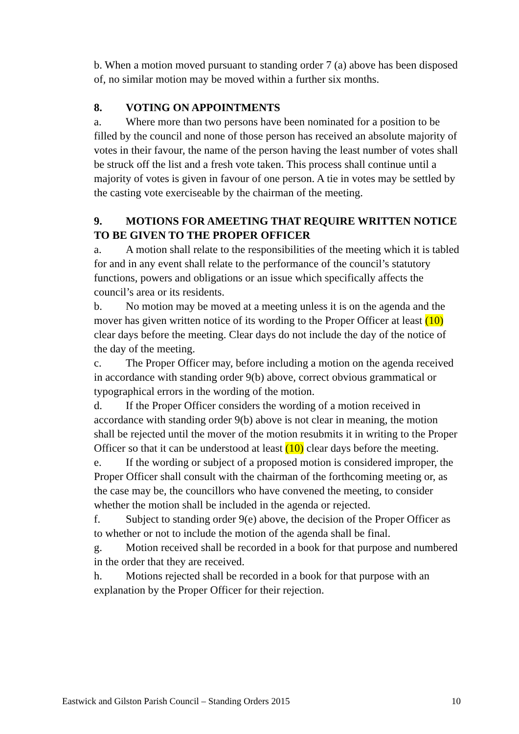b. When a motion moved pursuant to standing order 7 (a) above has been disposed of, no similar motion may be moved within a further six months.
8. VOTING ON APPOINTMENTS
a. Where more than two persons have been nominated for a position to be filled by the council and none of those person has received an absolute majority of votes in their favour, the name of the person having the least number of votes shall be struck off the list and a fresh vote taken. This process shall continue until a majority of votes is given in favour of one person. A tie in votes may be settled by the casting vote exerciseable by the chairman of the meeting.
9. MOTIONS FOR AMEETING THAT REQUIRE WRITTEN NOTICE TO BE GIVEN TO THE PROPER OFFICER
a. A motion shall relate to the responsibilities of the meeting which it is tabled for and in any event shall relate to the performance of the council’s statutory functions, powers and obligations or an issue which specifically affects the council’s area or its residents.
b. No motion may be moved at a meeting unless it is on the agenda and the mover has given written notice of its wording to the Proper Officer at least (10) clear days before the meeting. Clear days do not include the day of the notice of the day of the meeting.
c. The Proper Officer may, before including a motion on the agenda received in accordance with standing order 9(b) above, correct obvious grammatical or typographical errors in the wording of the motion.
d. If the Proper Officer considers the wording of a motion received in accordance with standing order 9(b) above is not clear in meaning, the motion shall be rejected until the mover of the motion resubmits it in writing to the Proper Officer so that it can be understood at least (10) clear days before the meeting.
e. If the wording or subject of a proposed motion is considered improper, the Proper Officer shall consult with the chairman of the forthcoming meeting or, as the case may be, the councillors who have convened the meeting, to consider whether the motion shall be included in the agenda or rejected.
f. Subject to standing order 9(e) above, the decision of the Proper Officer as to whether or not to include the motion of the agenda shall be final.
g. Motion received shall be recorded in a book for that purpose and numbered in the order that they are received.
h. Motions rejected shall be recorded in a book for that purpose with an explanation by the Proper Officer for their rejection.
Eastwick and Gilston Parish Council – Standing Orders 2015 10